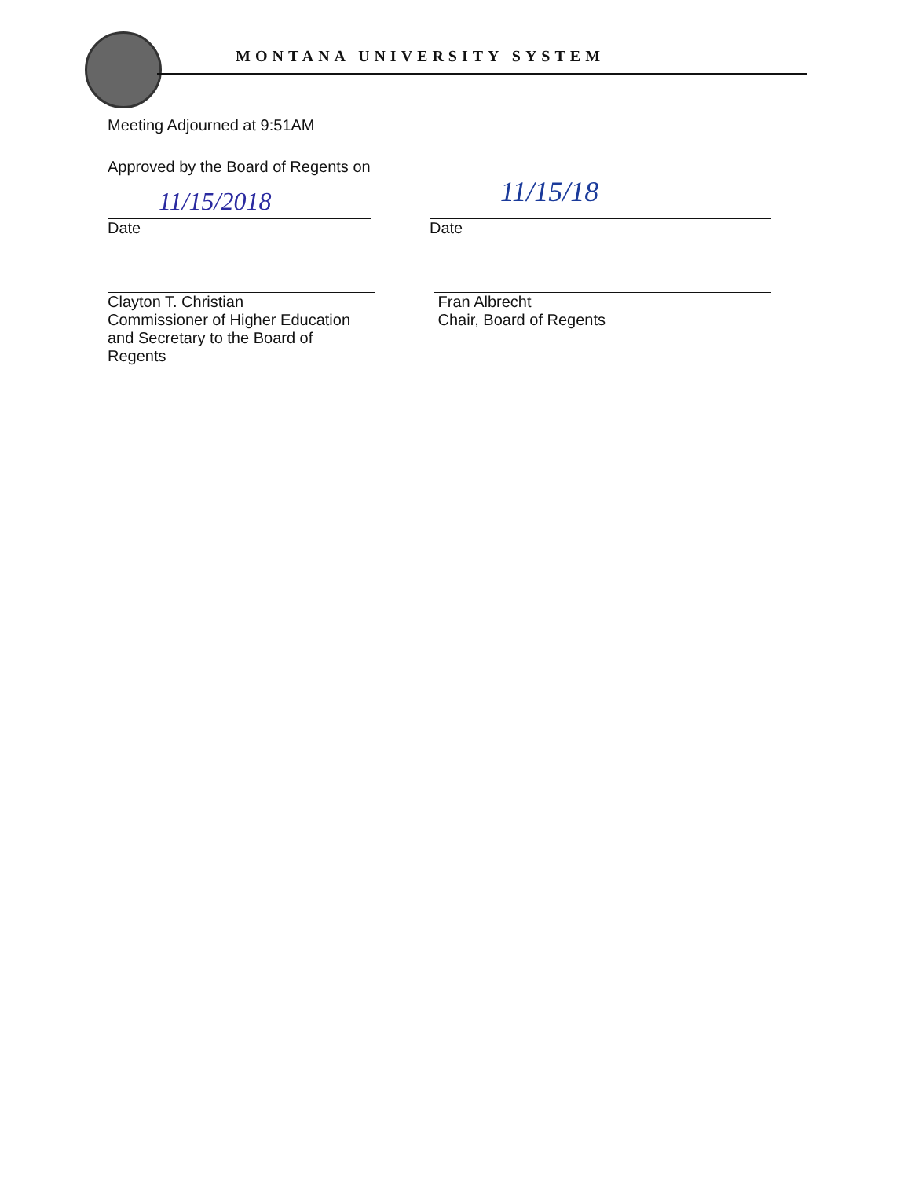MONTANA UNIVERSITY SYSTEM
Meeting Adjourned at 9:51AM
Approved by the Board of Regents on
11/15/2018
Date
11/15/18
Date
Clayton T. Christian
Commissioner of Higher Education
and Secretary to the Board of Regents
Fran Albrecht
Chair, Board of Regents